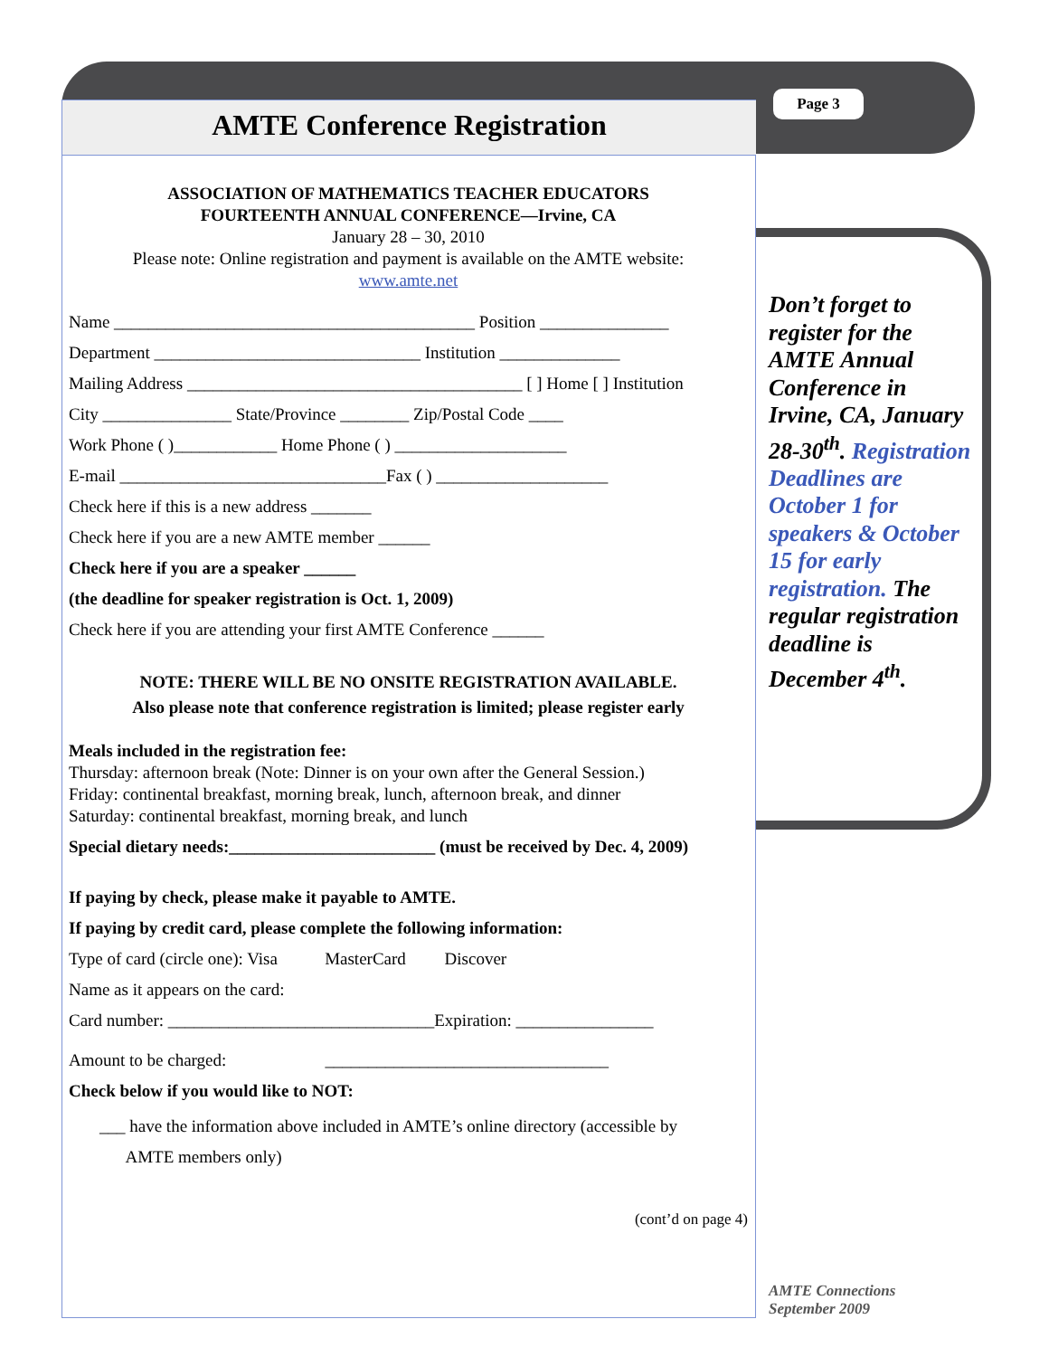Page 3
AMTE Conference Registration
ASSOCIATION OF MATHEMATICS TEACHER EDUCATORS
FOURTEENTH ANNUAL CONFERENCE—Irvine, CA
January 28 – 30, 2010
Please note: Online registration and payment is available on the AMTE website:
www.amte.net
Name __________________________________________ Position _______________
Department _______________________________ Institution ______________
Mailing Address _______________________________________ [ ] Home [ ] Institution
City _______________ State/Province ________ Zip/Postal Code ____
Work Phone ( )____________ Home Phone ( ) ____________________
E-mail _______________________________Fax ( ) ____________________
Check here if this is a new address _______
Check here if you are a new AMTE member ______
Check here if you are a speaker ______
(the deadline for speaker registration is Oct. 1, 2009)
Check here if you are attending your first AMTE Conference ______
NOTE: THERE WILL BE NO ONSITE REGISTRATION AVAILABLE.
Also please note that conference registration is limited; please register early
Meals included in the registration fee:
Thursday: afternoon break (Note: Dinner is on your own after the General Session.)
Friday: continental breakfast, morning break, lunch, afternoon break, and dinner
Saturday: continental breakfast, morning break, and lunch
Special dietary needs:________________________ (must be received by Dec. 4, 2009)
If paying by check, please make it payable to AMTE.
If paying by credit card, please complete the following information:
Type of card (circle one): Visa MasterCard Discover
Name as it appears on the card:
Card number: _______________________________Expiration: ________________
Amount to be charged: _________________________________
Check below if you would like to NOT:
___ have the information above included in AMTE’s online directory (accessible by
AMTE members only)
(cont’d on page 4)
Don’t forget to register for the AMTE Annual Conference in Irvine, CA, January 28-30<sup>th</sup>. Registration Deadlines are October 1 for speakers & October 15 for early registration. The regular registration deadline is December 4<sup>th</sup>.
AMTE Connections
September 2009